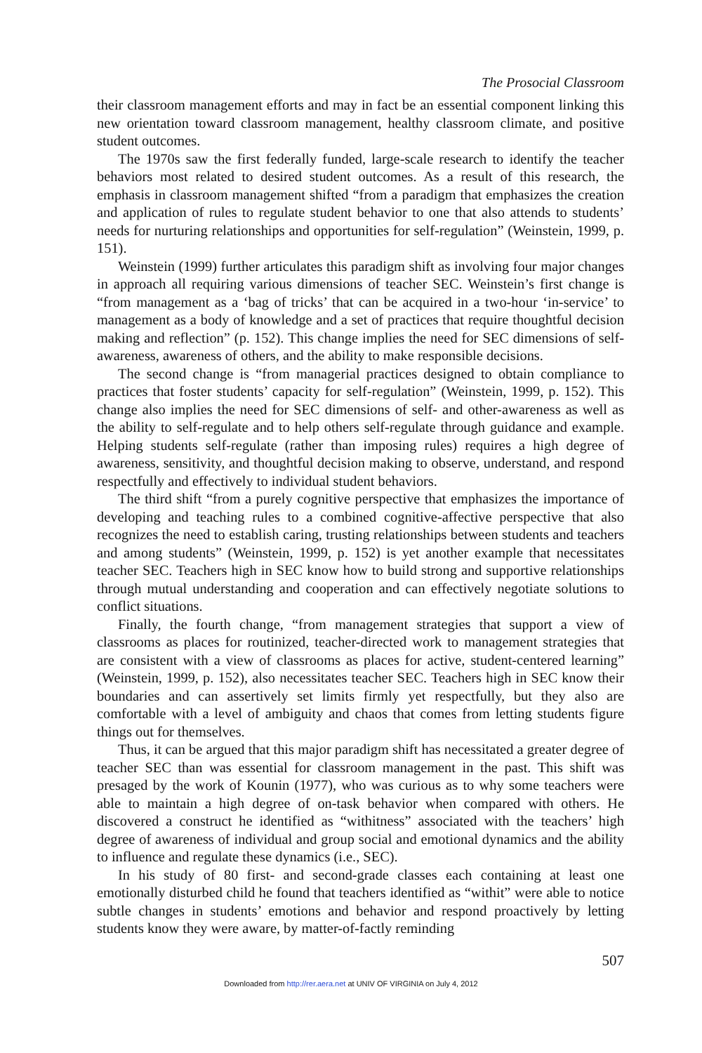The Prosocial Classroom
their classroom management efforts and may in fact be an essential component linking this new orientation toward classroom management, healthy classroom climate, and positive student outcomes.
The 1970s saw the first federally funded, large-scale research to identify the teacher behaviors most related to desired student outcomes. As a result of this research, the emphasis in classroom management shifted “from a paradigm that emphasizes the creation and application of rules to regulate student behavior to one that also attends to students’ needs for nurturing relationships and opportunities for self-regulation” (Weinstein, 1999, p. 151).
Weinstein (1999) further articulates this paradigm shift as involving four major changes in approach all requiring various dimensions of teacher SEC. Weinstein’s first change is “from management as a ‘bag of tricks’ that can be acquired in a two-hour ‘in-service’ to management as a body of knowledge and a set of practices that require thoughtful decision making and reflection” (p. 152). This change implies the need for SEC dimensions of self-awareness, awareness of others, and the ability to make responsible decisions.
The second change is “from managerial practices designed to obtain compliance to practices that foster students’ capacity for self-regulation” (Weinstein, 1999, p. 152). This change also implies the need for SEC dimensions of self- and other-awareness as well as the ability to self-regulate and to help others self-regulate through guidance and example. Helping students self-regulate (rather than imposing rules) requires a high degree of awareness, sensitivity, and thoughtful decision making to observe, understand, and respond respectfully and effectively to individual student behaviors.
The third shift “from a purely cognitive perspective that emphasizes the importance of developing and teaching rules to a combined cognitive-affective perspective that also recognizes the need to establish caring, trusting relationships between students and teachers and among students” (Weinstein, 1999, p. 152) is yet another example that necessitates teacher SEC. Teachers high in SEC know how to build strong and supportive relationships through mutual understanding and cooperation and can effectively negotiate solutions to conflict situations.
Finally, the fourth change, “from management strategies that support a view of classrooms as places for routinized, teacher-directed work to management strategies that are consistent with a view of classrooms as places for active, student-centered learning” (Weinstein, 1999, p. 152), also necessitates teacher SEC. Teachers high in SEC know their boundaries and can assertively set limits firmly yet respectfully, but they also are comfortable with a level of ambiguity and chaos that comes from letting students figure things out for themselves.
Thus, it can be argued that this major paradigm shift has necessitated a greater degree of teacher SEC than was essential for classroom management in the past. This shift was presaged by the work of Kounin (1977), who was curious as to why some teachers were able to maintain a high degree of on-task behavior when compared with others. He discovered a construct he identified as “withitness” associated with the teachers’ high degree of awareness of individual and group social and emotional dynamics and the ability to influence and regulate these dynamics (i.e., SEC).
In his study of 80 first- and second-grade classes each containing at least one emotionally disturbed child he found that teachers identified as “withit” were able to notice subtle changes in students’ emotions and behavior and respond proactively by letting students know they were aware, by matter-of-factly reminding
507
Downloaded from http://rer.aera.net at UNIV OF VIRGINIA on July 4, 2012